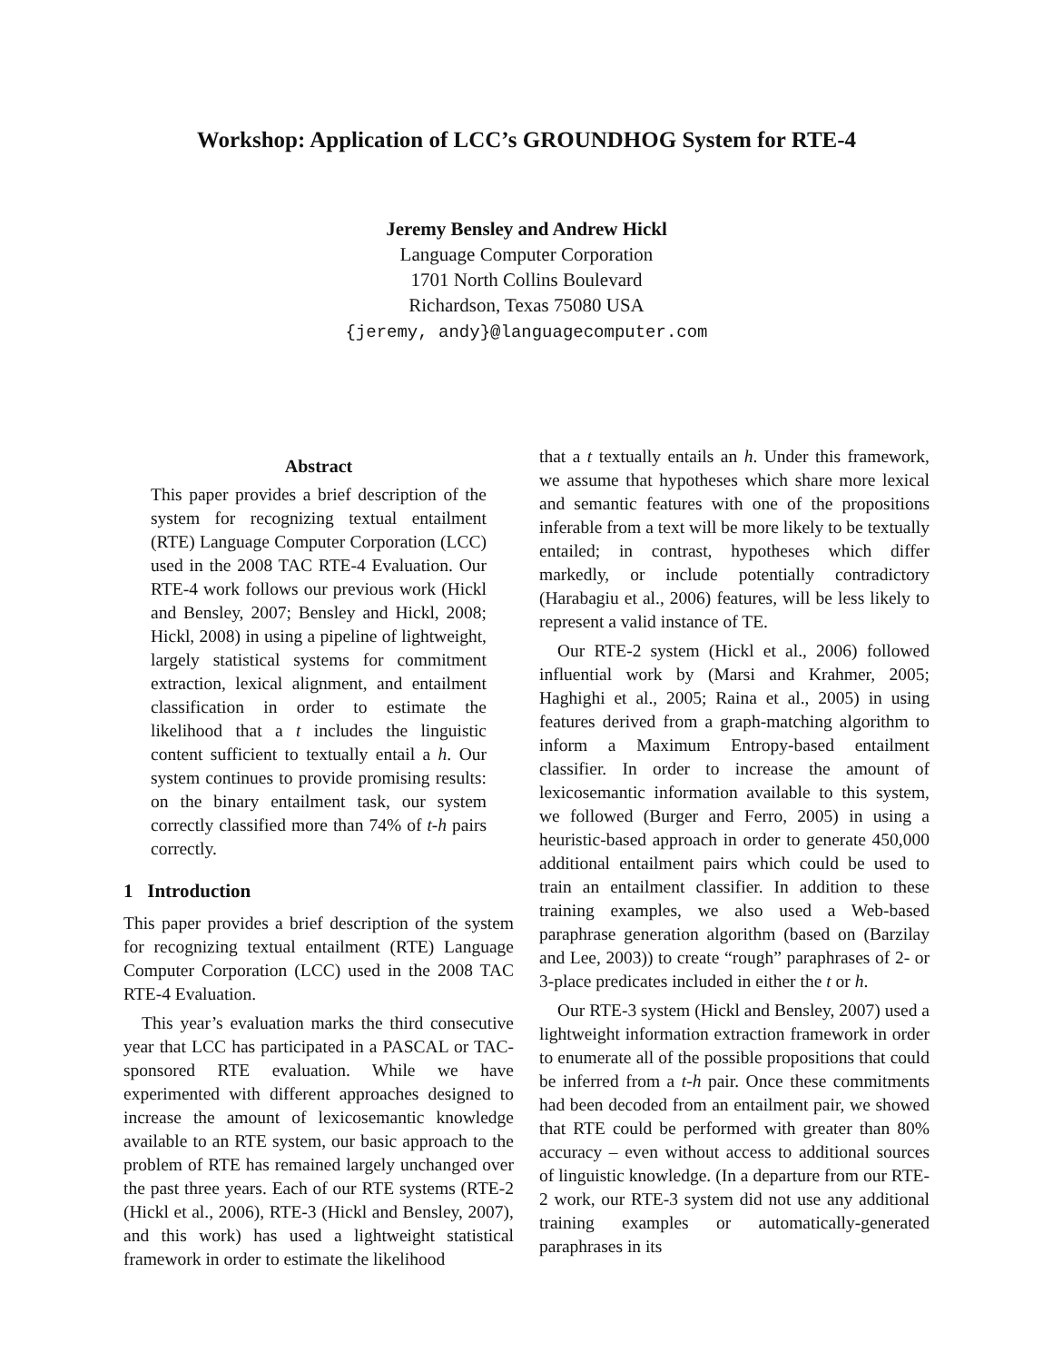Workshop: Application of LCC’s GROUNDHOG System for RTE-4
Jeremy Bensley and Andrew Hickl
Language Computer Corporation
1701 North Collins Boulevard
Richardson, Texas 75080 USA
{jeremy, andy}@languagecomputer.com
Abstract
This paper provides a brief description of the system for recognizing textual entailment (RTE) Language Computer Corporation (LCC) used in the 2008 TAC RTE-4 Evaluation. Our RTE-4 work follows our previous work (Hickl and Bensley, 2007; Bensley and Hickl, 2008; Hickl, 2008) in using a pipeline of lightweight, largely statistical systems for commitment extraction, lexical alignment, and entailment classification in order to estimate the likelihood that a t includes the linguistic content sufficient to textually entail a h. Our system continues to provide promising results: on the binary entailment task, our system correctly classified more than 74% of t-h pairs correctly.
1 Introduction
This paper provides a brief description of the system for recognizing textual entailment (RTE) Language Computer Corporation (LCC) used in the 2008 TAC RTE-4 Evaluation.
This year’s evaluation marks the third consecutive year that LCC has participated in a PASCAL or TAC-sponsored RTE evaluation. While we have experimented with different approaches designed to increase the amount of lexicosemantic knowledge available to an RTE system, our basic approach to the problem of RTE has remained largely unchanged over the past three years. Each of our RTE systems (RTE-2 (Hickl et al., 2006), RTE-3 (Hickl and Bensley, 2007), and this work) has used a lightweight statistical framework in order to estimate the likelihood
that a t textually entails an h. Under this framework, we assume that hypotheses which share more lexical and semantic features with one of the propositions inferable from a text will be more likely to be textually entailed; in contrast, hypotheses which differ markedly, or include potentially contradictory (Harabagiu et al., 2006) features, will be less likely to represent a valid instance of TE.
Our RTE-2 system (Hickl et al., 2006) followed influential work by (Marsi and Krahmer, 2005; Haghighi et al., 2005; Raina et al., 2005) in using features derived from a graph-matching algorithm to inform a Maximum Entropy-based entailment classifier. In order to increase the amount of lexicosemantic information available to this system, we followed (Burger and Ferro, 2005) in using a heuristic-based approach in order to generate 450,000 additional entailment pairs which could be used to train an entailment classifier. In addition to these training examples, we also used a Web-based paraphrase generation algorithm (based on (Barzilay and Lee, 2003)) to create “rough” paraphrases of 2- or 3-place predicates included in either the t or h.
Our RTE-3 system (Hickl and Bensley, 2007) used a lightweight information extraction framework in order to enumerate all of the possible propositions that could be inferred from a t-h pair. Once these commitments had been decoded from an entailment pair, we showed that RTE could be performed with greater than 80% accuracy – even without access to additional sources of linguistic knowledge. (In a departure from our RTE-2 work, our RTE-3 system did not use any additional training examples or automatically-generated paraphrases in its